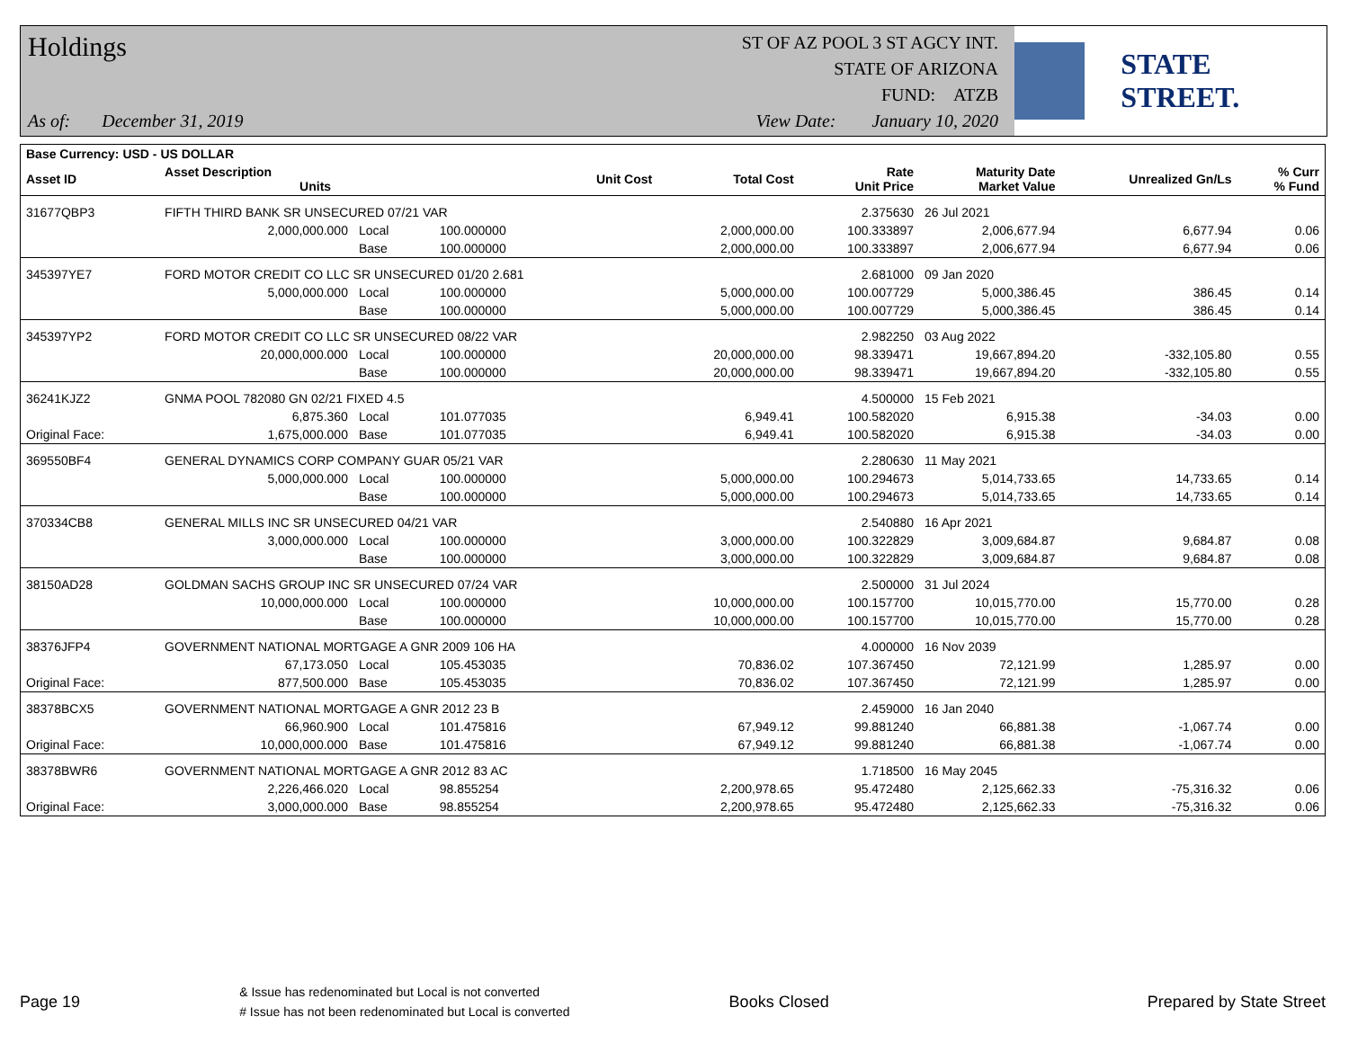Holdings
As of: December 31, 2019
ST OF AZ POOL 3 ST AGCY INT.
STATE OF ARIZONA
FUND: ATZB
View Date: January 10, 2020
STATE STREET.
| Base Currency: USD - US DOLLAR | | | | | | | | | |
| --- | --- | --- | --- | --- | --- | --- | --- | --- | --- |
| Asset ID | Asset Description Units | | | Unit Cost | Total Cost | Rate Unit Price | Maturity Date Market Value | Unrealized Gn/Ls | % Curr % Fund |
| 31677QBP3 | FIFTH THIRD BANK SR UNSECURED 07/21 VAR | | | | | 2.375630 | 26 Jul 2021 | | |
| | 2,000,000.000 | Local | 100.000000 | | 2,000,000.00 | 100.333897 | 2,006,677.94 | 6,677.94 | 0.06 |
| | | Base | 100.000000 | | 2,000,000.00 | 100.333897 | 2,006,677.94 | 6,677.94 | 0.06 |
| 345397YE7 | FORD MOTOR CREDIT CO LLC SR UNSECURED 01/20 2.681 | | | | | 2.681000 | 09 Jan 2020 | | |
| | 5,000,000.000 | Local | 100.000000 | | 5,000,000.00 | 100.007729 | 5,000,386.45 | 386.45 | 0.14 |
| | | Base | 100.000000 | | 5,000,000.00 | 100.007729 | 5,000,386.45 | 386.45 | 0.14 |
| 345397YP2 | FORD MOTOR CREDIT CO LLC SR UNSECURED 08/22 VAR | | | | | 2.982250 | 03 Aug 2022 | | |
| | 20,000,000.000 | Local | 100.000000 | | 20,000,000.00 | 98.339471 | 19,667,894.20 | -332,105.80 | 0.55 |
| | | Base | 100.000000 | | 20,000,000.00 | 98.339471 | 19,667,894.20 | -332,105.80 | 0.55 |
| 36241KJZ2 | GNMA POOL 782080 GN 02/21 FIXED 4.5 | | | | | 4.500000 | 15 Feb 2021 | | |
| | 6,875.360 | Local | 101.077035 | | 6,949.41 | 100.582020 | 6,915.38 | -34.03 | 0.00 |
| Original Face: | 1,675,000.000 | Base | 101.077035 | | 6,949.41 | 100.582020 | 6,915.38 | -34.03 | 0.00 |
| 369550BF4 | GENERAL DYNAMICS CORP COMPANY GUAR 05/21 VAR | | | | | 2.280630 | 11 May 2021 | | |
| | 5,000,000.000 | Local | 100.000000 | | 5,000,000.00 | 100.294673 | 5,014,733.65 | 14,733.65 | 0.14 |
| | | Base | 100.000000 | | 5,000,000.00 | 100.294673 | 5,014,733.65 | 14,733.65 | 0.14 |
| 370334CB8 | GENERAL MILLS INC SR UNSECURED 04/21 VAR | | | | | 2.540880 | 16 Apr 2021 | | |
| | 3,000,000.000 | Local | 100.000000 | | 3,000,000.00 | 100.322829 | 3,009,684.87 | 9,684.87 | 0.08 |
| | | Base | 100.000000 | | 3,000,000.00 | 100.322829 | 3,009,684.87 | 9,684.87 | 0.08 |
| 38150AD28 | GOLDMAN SACHS GROUP INC SR UNSECURED 07/24 VAR | | | | | 2.500000 | 31 Jul 2024 | | |
| | 10,000,000.000 | Local | 100.000000 | | 10,000,000.00 | 100.157700 | 10,015,770.00 | 15,770.00 | 0.28 |
| | | Base | 100.000000 | | 10,000,000.00 | 100.157700 | 10,015,770.00 | 15,770.00 | 0.28 |
| 38376JFP4 | GOVERNMENT NATIONAL MORTGAGE A GNR 2009 106 HA | | | | | 4.000000 | 16 Nov 2039 | | |
| | 67,173.050 | Local | 105.453035 | | 70,836.02 | 107.367450 | 72,121.99 | 1,285.97 | 0.00 |
| Original Face: | 877,500.000 | Base | 105.453035 | | 70,836.02 | 107.367450 | 72,121.99 | 1,285.97 | 0.00 |
| 38378BCX5 | GOVERNMENT NATIONAL MORTGAGE A GNR 2012 23 B | | | | | 2.459000 | 16 Jan 2040 | | |
| | 66,960.900 | Local | 101.475816 | | 67,949.12 | 99.881240 | 66,881.38 | -1,067.74 | 0.00 |
| Original Face: | 10,000,000.000 | Base | 101.475816 | | 67,949.12 | 99.881240 | 66,881.38 | -1,067.74 | 0.00 |
| 38378BWR6 | GOVERNMENT NATIONAL MORTGAGE A GNR 2012 83 AC | | | | | 1.718500 | 16 May 2045 | | |
| | 2,226,466.020 | Local | 98.855254 | | 2,200,978.65 | 95.472480 | 2,125,662.33 | -75,316.32 | 0.06 |
| Original Face: | 3,000,000.000 | Base | 98.855254 | | 2,200,978.65 | 95.472480 | 2,125,662.33 | -75,316.32 | 0.06 |
Page 19 & Issue has redenominated but Local is not converted
# Issue has not been redenominated but Local is converted Books Closed Prepared by State Street